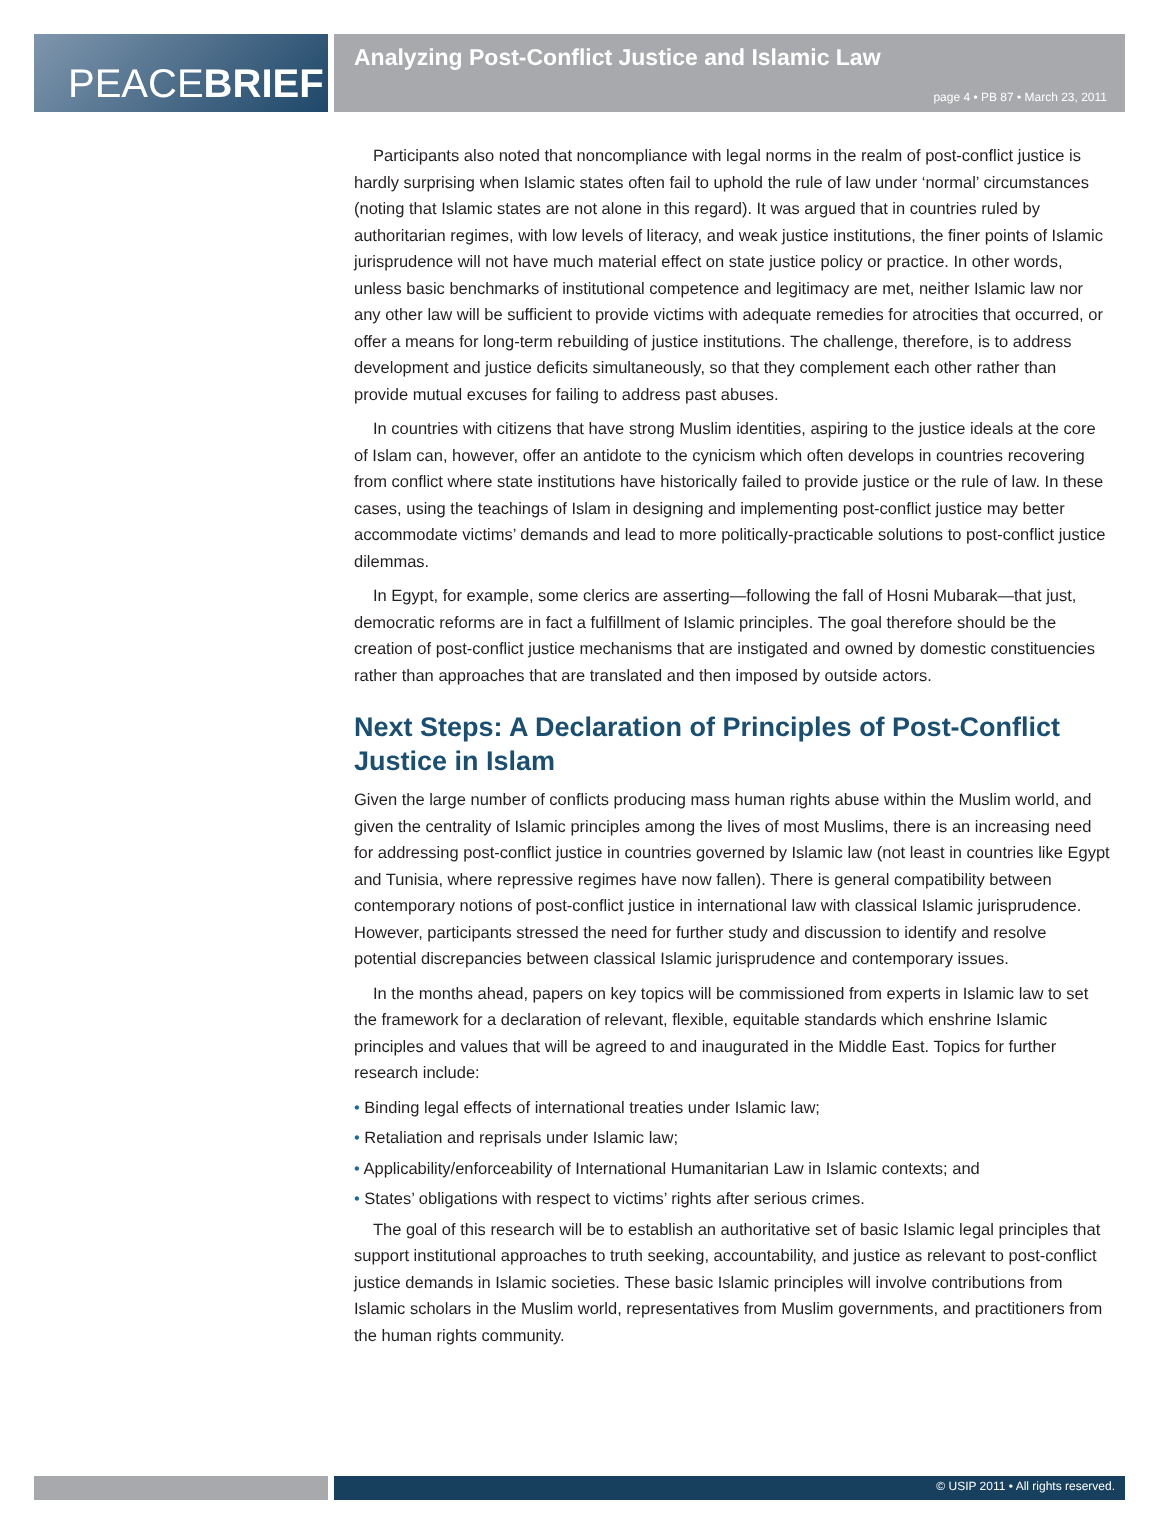PEACE BRIEF
Analyzing Post-Conflict Justice and Islamic Law
page 4 • PB 87 • March 23, 2011
Participants also noted that noncompliance with legal norms in the realm of post-conflict justice is hardly surprising when Islamic states often fail to uphold the rule of law under ‘normal’ circumstances (noting that Islamic states are not alone in this regard). It was argued that in countries ruled by authoritarian regimes, with low levels of literacy, and weak justice institutions, the finer points of Islamic jurisprudence will not have much material effect on state justice policy or practice. In other words, unless basic benchmarks of institutional competence and legitimacy are met, neither Islamic law nor any other law will be sufficient to provide victims with adequate remedies for atrocities that occurred, or offer a means for long-term rebuilding of justice institutions. The challenge, therefore, is to address development and justice deficits simultaneously, so that they complement each other rather than provide mutual excuses for failing to address past abuses.
In countries with citizens that have strong Muslim identities, aspiring to the justice ideals at the core of Islam can, however, offer an antidote to the cynicism which often develops in countries recovering from conflict where state institutions have historically failed to provide justice or the rule of law. In these cases, using the teachings of Islam in designing and implementing post-conflict justice may better accommodate victims’ demands and lead to more politically-practicable solutions to post-conflict justice dilemmas.
In Egypt, for example, some clerics are asserting—following the fall of Hosni Mubarak—that just, democratic reforms are in fact a fulfillment of Islamic principles. The goal therefore should be the creation of post-conflict justice mechanisms that are instigated and owned by domestic constituencies rather than approaches that are translated and then imposed by outside actors.
Next Steps: A Declaration of Principles of Post-Conflict Justice in Islam
Given the large number of conflicts producing mass human rights abuse within the Muslim world, and given the centrality of Islamic principles among the lives of most Muslims, there is an increasing need for addressing post-conflict justice in countries governed by Islamic law (not least in countries like Egypt and Tunisia, where repressive regimes have now fallen). There is general compatibility between contemporary notions of post-conflict justice in international law with classical Islamic jurisprudence. However, participants stressed the need for further study and discussion to identify and resolve potential discrepancies between classical Islamic jurisprudence and contemporary issues.
In the months ahead, papers on key topics will be commissioned from experts in Islamic law to set the framework for a declaration of relevant, flexible, equitable standards which enshrine Islamic principles and values that will be agreed to and inaugurated in the Middle East. Topics for further research include:
• Binding legal effects of international treaties under Islamic law;
• Retaliation and reprisals under Islamic law;
• Applicability/enforceability of International Humanitarian Law in Islamic contexts; and
• States’ obligations with respect to victims’ rights after serious crimes.
The goal of this research will be to establish an authoritative set of basic Islamic legal principles that support institutional approaches to truth seeking, accountability, and justice as relevant to post-conflict justice demands in Islamic societies. These basic Islamic principles will involve contributions from Islamic scholars in the Muslim world, representatives from Muslim governments, and practitioners from the human rights community.
© USIP 2011 • All rights reserved.